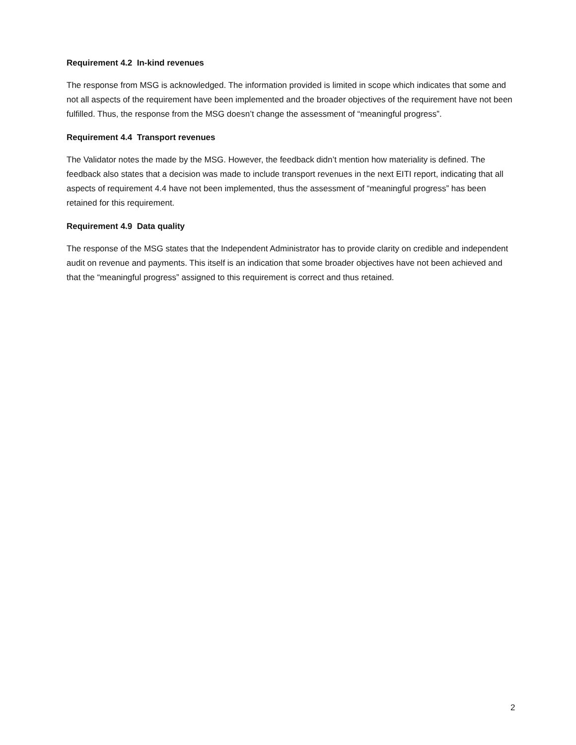Requirement 4.2 In-kind revenues
The response from MSG is acknowledged. The information provided is limited in scope which indicates that some and not all aspects of the requirement have been implemented and the broader objectives of the requirement have not been fulfilled. Thus, the response from the MSG doesn’t change the assessment of “meaningful progress”.
Requirement 4.4 Transport revenues
The Validator notes the made by the MSG. However, the feedback didn’t mention how materiality is defined. The feedback also states that a decision was made to include transport revenues in the next EITI report, indicating that all aspects of requirement 4.4 have not been implemented, thus the assessment of “meaningful progress” has been retained for this requirement.
Requirement 4.9 Data quality
The response of the MSG states that the Independent Administrator has to provide clarity on credible and independent audit on revenue and payments. This itself is an indication that some broader objectives have not been achieved and that the “meaningful progress” assigned to this requirement is correct and thus retained.
2